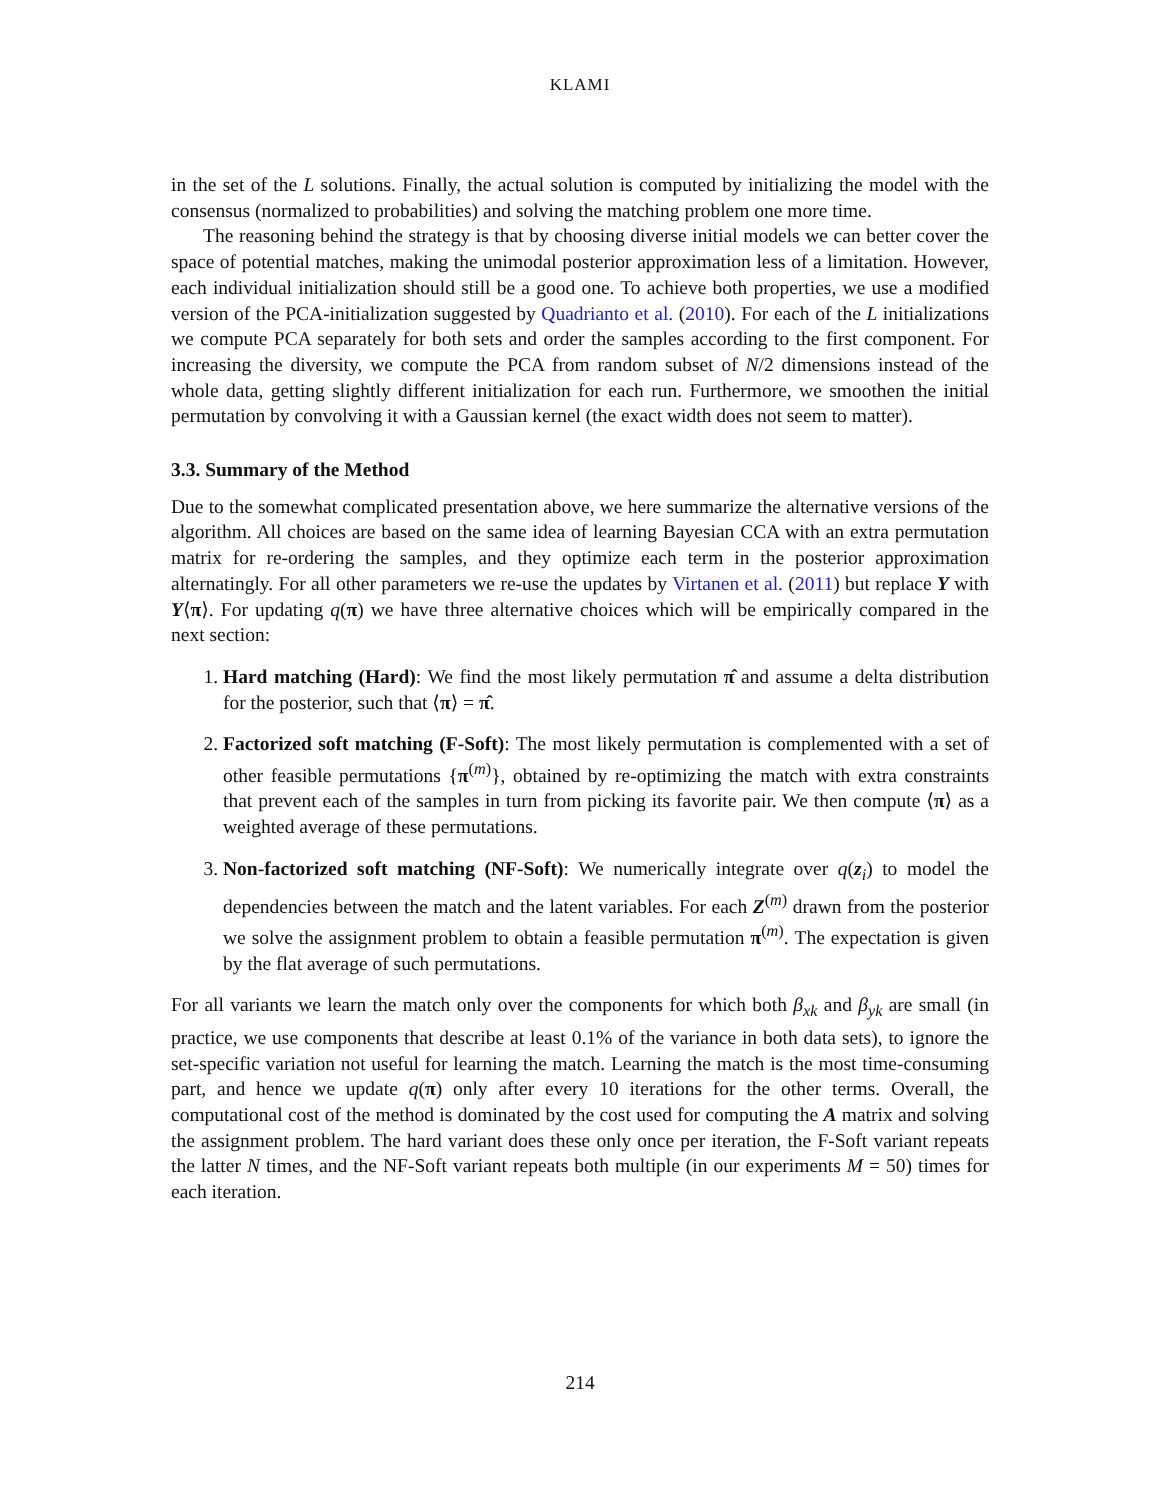KLAMI
in the set of the L solutions. Finally, the actual solution is computed by initializing the model with the consensus (normalized to probabilities) and solving the matching problem one more time.
The reasoning behind the strategy is that by choosing diverse initial models we can better cover the space of potential matches, making the unimodal posterior approximation less of a limitation. However, each individual initialization should still be a good one. To achieve both properties, we use a modified version of the PCA-initialization suggested by Quadrianto et al. (2010). For each of the L initializations we compute PCA separately for both sets and order the samples according to the first component. For increasing the diversity, we compute the PCA from random subset of N/2 dimensions instead of the whole data, getting slightly different initialization for each run. Furthermore, we smoothen the initial permutation by convolving it with a Gaussian kernel (the exact width does not seem to matter).
3.3. Summary of the Method
Due to the somewhat complicated presentation above, we here summarize the alternative versions of the algorithm. All choices are based on the same idea of learning Bayesian CCA with an extra permutation matrix for re-ordering the samples, and they optimize each term in the posterior approximation alternatingly. For all other parameters we re-use the updates by Virtanen et al. (2011) but replace Y with Y⟨π⟩. For updating q(π) we have three alternative choices which will be empirically compared in the next section:
1. Hard matching (Hard): We find the most likely permutation π̂ and assume a delta distribution for the posterior, such that ⟨π⟩ = π̂.
2. Factorized soft matching (F-Soft): The most likely permutation is complemented with a set of other feasible permutations {π<sup>(m)</sup>}, obtained by re-optimizing the match with extra constraints that prevent each of the samples in turn from picking its favorite pair. We then compute ⟨π⟩ as a weighted average of these permutations.
3. Non-factorized soft matching (NF-Soft): We numerically integrate over q(z<sub>i</sub>) to model the dependencies between the match and the latent variables. For each Z<sup>(m)</sup> drawn from the posterior we solve the assignment problem to obtain a feasible permutation π<sup>(m)</sup>. The expectation is given by the flat average of such permutations.
For all variants we learn the match only over the components for which both β<sub>xk</sub> and β<sub>yk</sub> are small (in practice, we use components that describe at least 0.1% of the variance in both data sets), to ignore the set-specific variation not useful for learning the match. Learning the match is the most time-consuming part, and hence we update q(π) only after every 10 iterations for the other terms. Overall, the computational cost of the method is dominated by the cost used for computing the A matrix and solving the assignment problem. The hard variant does these only once per iteration, the F-Soft variant repeats the latter N times, and the NF-Soft variant repeats both multiple (in our experiments M = 50) times for each iteration.
214